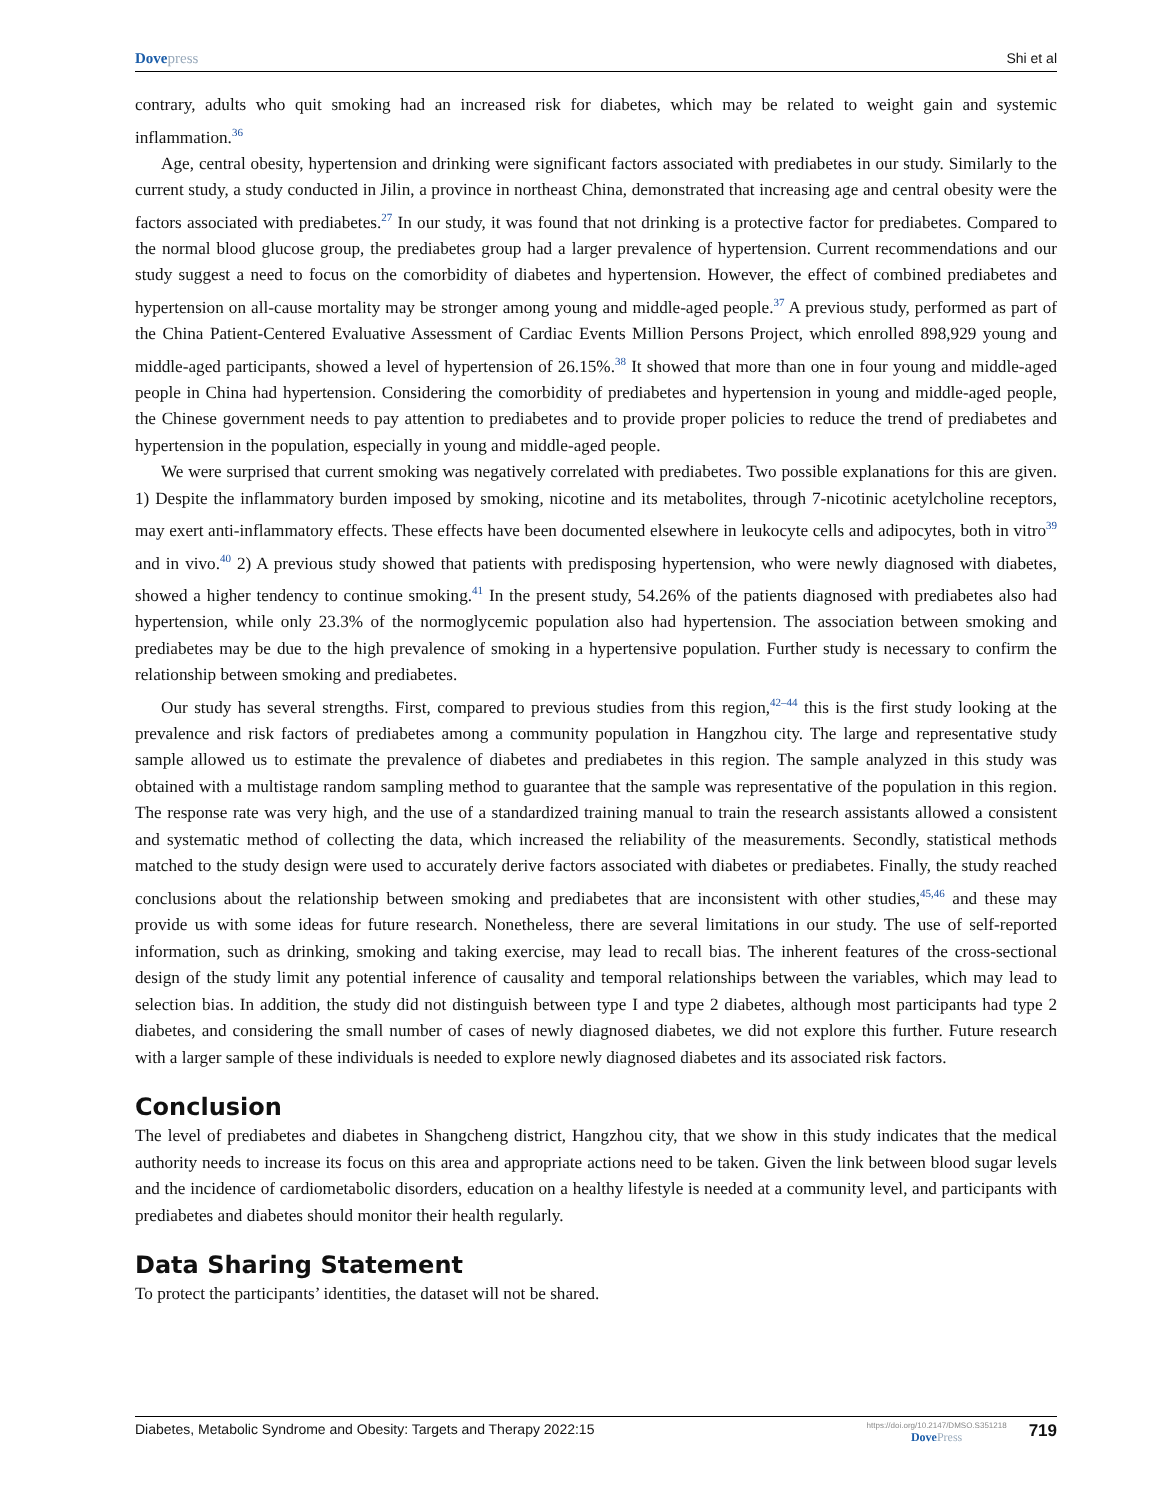Dovepress Shi et al
contrary, adults who quit smoking had an increased risk for diabetes, which may be related to weight gain and systemic inflammation.<sup>36</sup>
Age, central obesity, hypertension and drinking were significant factors associated with prediabetes in our study. Similarly to the current study, a study conducted in Jilin, a province in northeast China, demonstrated that increasing age and central obesity were the factors associated with prediabetes.<sup>27</sup> In our study, it was found that not drinking is a protective factor for prediabetes. Compared to the normal blood glucose group, the prediabetes group had a larger prevalence of hypertension. Current recommendations and our study suggest a need to focus on the comorbidity of diabetes and hypertension. However, the effect of combined prediabetes and hypertension on all-cause mortality may be stronger among young and middle-aged people.<sup>37</sup> A previous study, performed as part of the China Patient-Centered Evaluative Assessment of Cardiac Events Million Persons Project, which enrolled 898,929 young and middle-aged participants, showed a level of hypertension of 26.15%.<sup>38</sup> It showed that more than one in four young and middle-aged people in China had hypertension. Considering the comorbidity of prediabetes and hypertension in young and middle-aged people, the Chinese government needs to pay attention to prediabetes and to provide proper policies to reduce the trend of prediabetes and hypertension in the population, especially in young and middle-aged people.
We were surprised that current smoking was negatively correlated with prediabetes. Two possible explanations for this are given. 1) Despite the inflammatory burden imposed by smoking, nicotine and its metabolites, through 7-nicotinic acetylcholine receptors, may exert anti-inflammatory effects. These effects have been documented elsewhere in leukocyte cells and adipocytes, both in vitro<sup>39</sup> and in vivo.<sup>40</sup> 2) A previous study showed that patients with predisposing hypertension, who were newly diagnosed with diabetes, showed a higher tendency to continue smoking.<sup>41</sup> In the present study, 54.26% of the patients diagnosed with prediabetes also had hypertension, while only 23.3% of the normoglycemic population also had hypertension. The association between smoking and prediabetes may be due to the high prevalence of smoking in a hypertensive population. Further study is necessary to confirm the relationship between smoking and prediabetes.
Our study has several strengths. First, compared to previous studies from this region,<sup>42–44</sup> this is the first study looking at the prevalence and risk factors of prediabetes among a community population in Hangzhou city. The large and representative study sample allowed us to estimate the prevalence of diabetes and prediabetes in this region. The sample analyzed in this study was obtained with a multistage random sampling method to guarantee that the sample was representative of the population in this region. The response rate was very high, and the use of a standardized training manual to train the research assistants allowed a consistent and systematic method of collecting the data, which increased the reliability of the measurements. Secondly, statistical methods matched to the study design were used to accurately derive factors associated with diabetes or prediabetes. Finally, the study reached conclusions about the relationship between smoking and prediabetes that are inconsistent with other studies,<sup>45,46</sup> and these may provide us with some ideas for future research. Nonetheless, there are several limitations in our study. The use of self-reported information, such as drinking, smoking and taking exercise, may lead to recall bias. The inherent features of the cross-sectional design of the study limit any potential inference of causality and temporal relationships between the variables, which may lead to selection bias. In addition, the study did not distinguish between type I and type 2 diabetes, although most participants had type 2 diabetes, and considering the small number of cases of newly diagnosed diabetes, we did not explore this further. Future research with a larger sample of these individuals is needed to explore newly diagnosed diabetes and its associated risk factors.
Conclusion
The level of prediabetes and diabetes in Shangcheng district, Hangzhou city, that we show in this study indicates that the medical authority needs to increase its focus on this area and appropriate actions need to be taken. Given the link between blood sugar levels and the incidence of cardiometabolic disorders, education on a healthy lifestyle is needed at a community level, and participants with prediabetes and diabetes should monitor their health regularly.
Data Sharing Statement
To protect the participants’ identities, the dataset will not be shared.
Diabetes, Metabolic Syndrome and Obesity: Targets and Therapy 2022:15
https://doi.org/10.2147/DMSO.S351218
DovePress
719